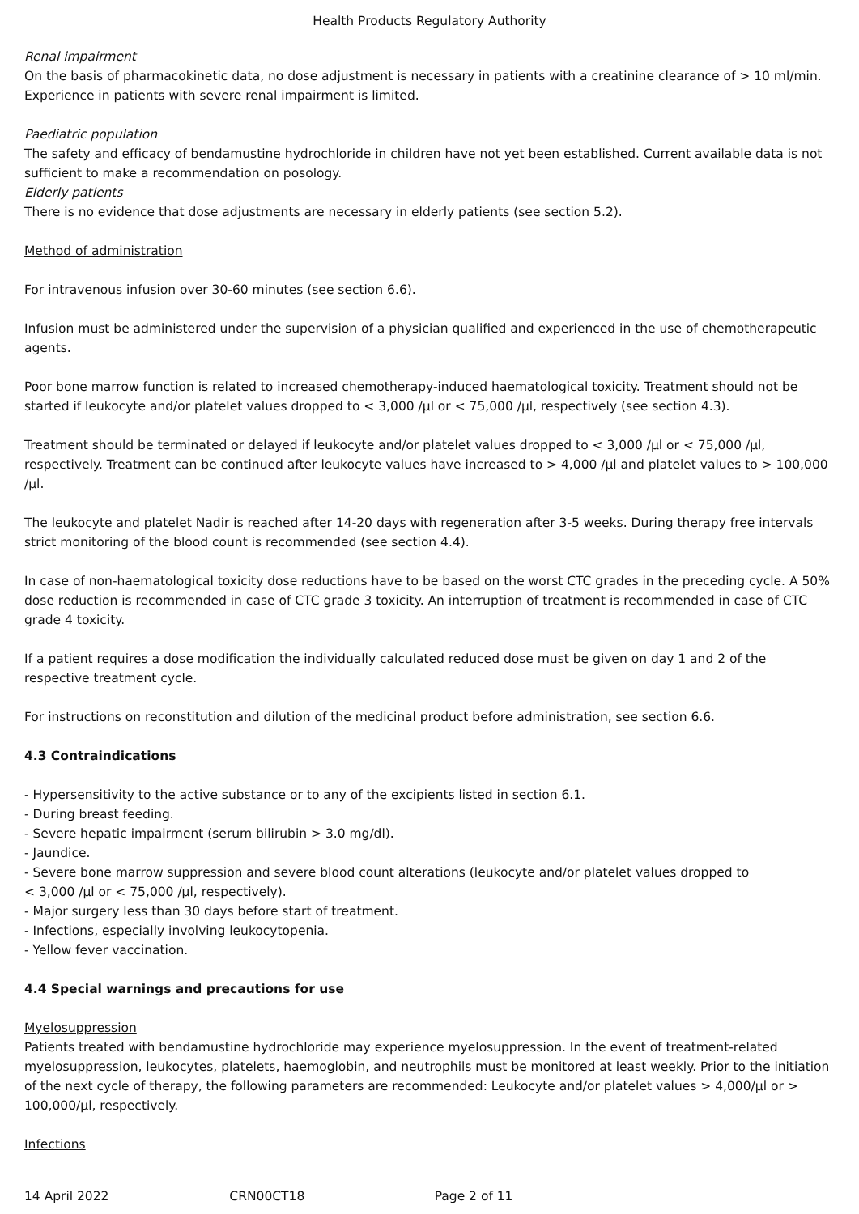Health Products Regulatory Authority
Renal impairment
On the basis of pharmacokinetic data, no dose adjustment is necessary in patients with a creatinine clearance of > 10 ml/min. Experience in patients with severe renal impairment is limited.
Paediatric population
The safety and efficacy of bendamustine hydrochloride in children have not yet been established. Current available data is not sufficient to make a recommendation on posology.
Elderly patients
There is no evidence that dose adjustments are necessary in elderly patients (see section 5.2).
Method of administration
For intravenous infusion over 30-60 minutes (see section 6.6).
Infusion must be administered under the supervision of a physician qualified and experienced in the use of chemotherapeutic agents.
Poor bone marrow function is related to increased chemotherapy-induced haematological toxicity. Treatment should not be started if leukocyte and/or platelet values dropped to < 3,000 /µl or < 75,000 /µl, respectively (see section 4.3).
Treatment should be terminated or delayed if leukocyte and/or platelet values dropped to < 3,000 /µl or < 75,000 /µl, respectively. Treatment can be continued after leukocyte values have increased to > 4,000 /µl and platelet values to > 100,000 /µl.
The leukocyte and platelet Nadir is reached after 14-20 days with regeneration after 3-5 weeks. During therapy free intervals strict monitoring of the blood count is recommended (see section 4.4).
In case of non-haematological toxicity dose reductions have to be based on the worst CTC grades in the preceding cycle. A 50% dose reduction is recommended in case of CTC grade 3 toxicity. An interruption of treatment is recommended in case of CTC grade 4 toxicity.
If a patient requires a dose modification the individually calculated reduced dose must be given on day 1 and 2 of the respective treatment cycle.
For instructions on reconstitution and dilution of the medicinal product before administration, see section 6.6.
4.3 Contraindications
- Hypersensitivity to the active substance or to any of the excipients listed in section 6.1.
- During breast feeding.
- Severe hepatic impairment (serum bilirubin > 3.0 mg/dl).
- Jaundice.
- Severe bone marrow suppression and severe blood count alterations (leukocyte and/or platelet values dropped to
< 3,000 /µl or < 75,000 /µl, respectively).
- Major surgery less than 30 days before start of treatment.
- Infections, especially involving leukocytopenia.
- Yellow fever vaccination.
4.4 Special warnings and precautions for use
Myelosuppression
Patients treated with bendamustine hydrochloride may experience myelosuppression. In the event of treatment-related myelosuppression, leukocytes, platelets, haemoglobin, and neutrophils must be monitored at least weekly. Prior to the initiation of the next cycle of therapy, the following parameters are recommended: Leukocyte and/or platelet values > 4,000/µl or > 100,000/µl, respectively.
Infections
14 April 2022 CRN00CT18 Page 2 of 11